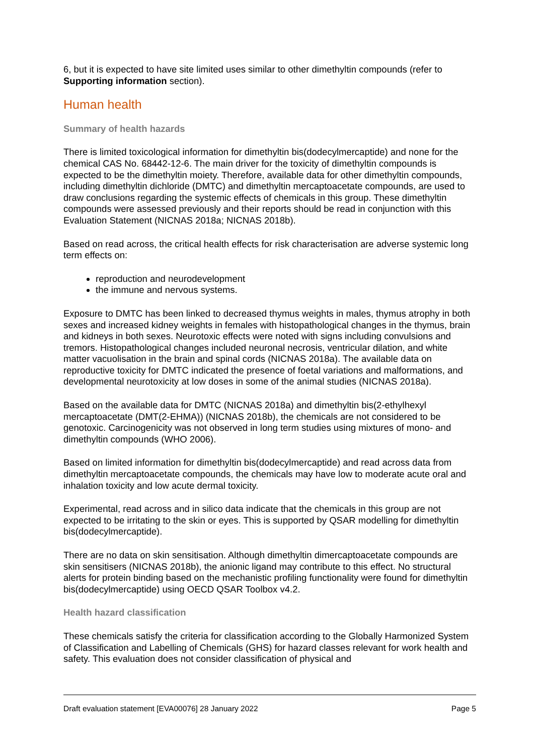6, but it is expected to have site limited uses similar to other dimethyltin compounds (refer to Supporting information section).
Human health
Summary of health hazards
There is limited toxicological information for dimethyltin bis(dodecylmercaptide) and none for the chemical CAS No. 68442-12-6. The main driver for the toxicity of dimethyltin compounds is expected to be the dimethyltin moiety. Therefore, available data for other dimethyltin compounds, including dimethyltin dichloride (DMTC) and dimethyltin mercaptoacetate compounds, are used to draw conclusions regarding the systemic effects of chemicals in this group. These dimethyltin compounds were assessed previously and their reports should be read in conjunction with this Evaluation Statement (NICNAS 2018a; NICNAS 2018b).
Based on read across, the critical health effects for risk characterisation are adverse systemic long term effects on:
reproduction and neurodevelopment
the immune and nervous systems.
Exposure to DMTC has been linked to decreased thymus weights in males, thymus atrophy in both sexes and increased kidney weights in females with histopathological changes in the thymus, brain and kidneys in both sexes. Neurotoxic effects were noted with signs including convulsions and tremors. Histopathological changes included neuronal necrosis, ventricular dilation, and white matter vacuolisation in the brain and spinal cords (NICNAS 2018a). The available data on reproductive toxicity for DMTC indicated the presence of foetal variations and malformations, and developmental neurotoxicity at low doses in some of the animal studies (NICNAS 2018a).
Based on the available data for DMTC (NICNAS 2018a) and dimethyltin bis(2-ethylhexyl mercaptoacetate (DMT(2-EHMA)) (NICNAS 2018b), the chemicals are not considered to be genotoxic. Carcinogenicity was not observed in long term studies using mixtures of mono- and dimethyltin compounds (WHO 2006).
Based on limited information for dimethyltin bis(dodecylmercaptide) and read across data from dimethyltin mercaptoacetate compounds, the chemicals may have low to moderate acute oral and inhalation toxicity and low acute dermal toxicity.
Experimental, read across and in silico data indicate that the chemicals in this group are not expected to be irritating to the skin or eyes. This is supported by QSAR modelling for dimethyltin bis(dodecylmercaptide).
There are no data on skin sensitisation. Although dimethyltin dimercaptoacetate compounds are skin sensitisers (NICNAS 2018b), the anionic ligand may contribute to this effect. No structural alerts for protein binding based on the mechanistic profiling functionality were found for dimethyltin bis(dodecylmercaptide) using OECD QSAR Toolbox v4.2.
Health hazard classification
These chemicals satisfy the criteria for classification according to the Globally Harmonized System of Classification and Labelling of Chemicals (GHS) for hazard classes relevant for work health and safety. This evaluation does not consider classification of physical and
Draft evaluation statement [EVA00076] 28 January 2022 Page 5